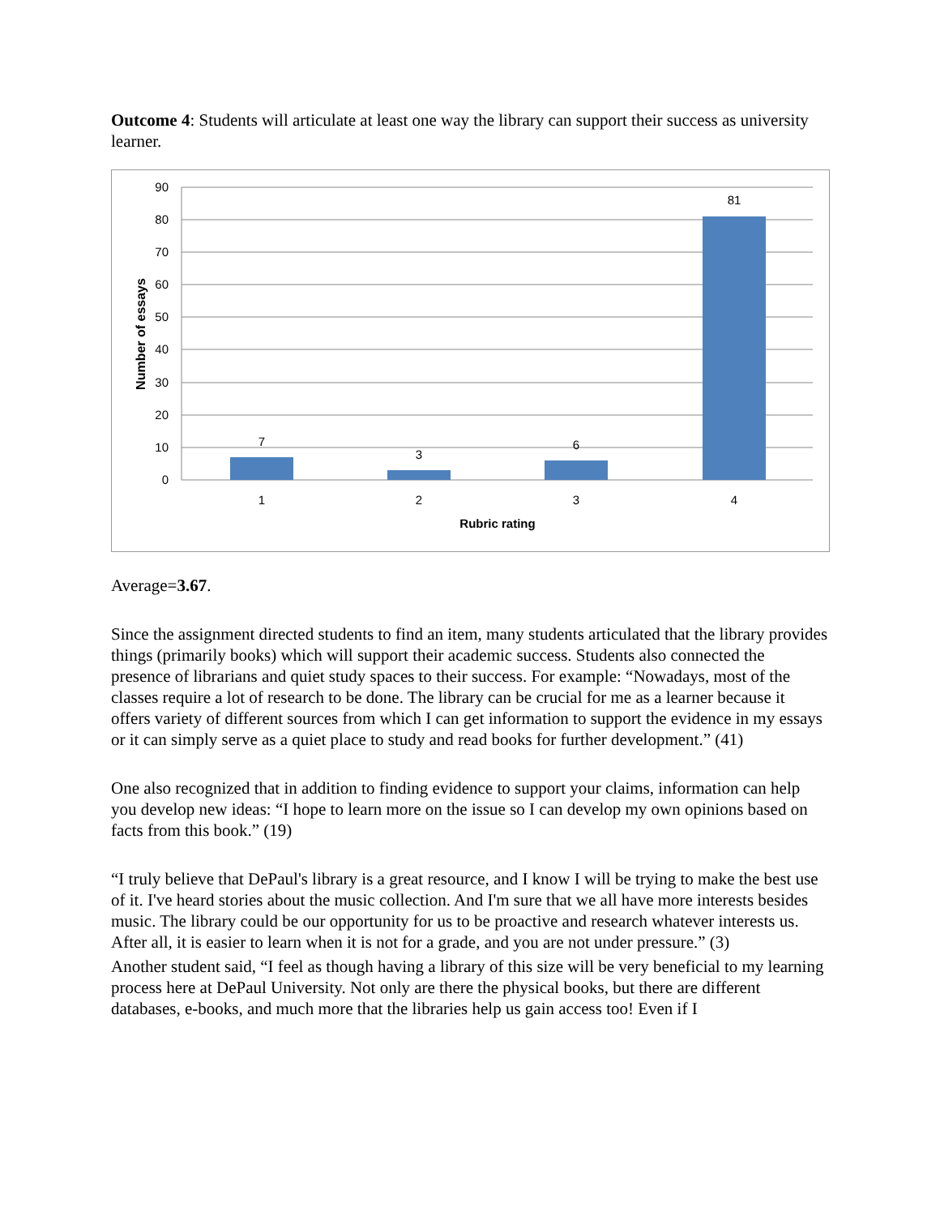Outcome 4: Students will articulate at least one way the library can support their success as university learner.
90
80
70
60
50
40
30
20
10
0
7
3
6
81
1
2
3
4
Rubric rating
Number of essays
Average=3.67.
Since the assignment directed students to find an item, many students articulated that the library provides things (primarily books) which will support their academic success. Students also connected the presence of librarians and quiet study spaces to their success. For example: “Nowadays, most of the classes require a lot of research to be done. The library can be crucial for me as a learner because it offers variety of different sources from which I can get information to support the evidence in my essays or it can simply serve as a quiet place to study and read books for further development.” (41)
One also recognized that in addition to finding evidence to support your claims, information can help you develop new ideas: “I hope to learn more on the issue so I can develop my own opinions based on facts from this book.” (19)
“I truly believe that DePaul's library is a great resource, and I know I will be trying to make the best use of it. I've heard stories about the music collection. And I'm sure that we all have more interests besides music. The library could be our opportunity for us to be proactive and research whatever interests us. After all, it is easier to learn when it is not for a grade, and you are not under pressure.” (3)
Another student said, “I feel as though having a library of this size will be very beneficial to my learning process here at DePaul University. Not only are there the physical books, but there are different databases, e-books, and much more that the libraries help us gain access too! Even if I